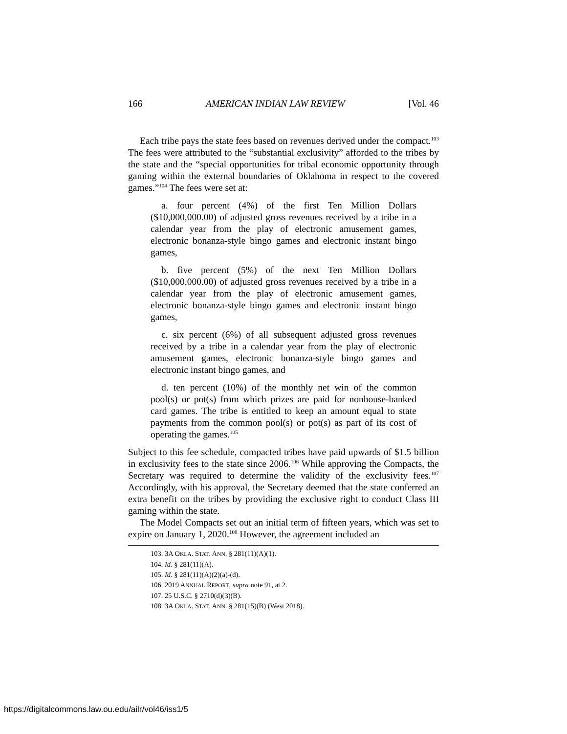166 AMERICAN INDIAN LAW REVIEW [Vol. 46
Each tribe pays the state fees based on revenues derived under the compact.<sup>103</sup> The fees were attributed to the “substantial exclusivity” afforded to the tribes by the state and the “special opportunities for tribal economic opportunity through gaming within the external boundaries of Oklahoma in respect to the covered games.”<sup>104</sup> The fees were set at:
a. four percent (4%) of the first Ten Million Dollars ($10,000,000.00) of adjusted gross revenues received by a tribe in a calendar year from the play of electronic amusement games, electronic bonanza-style bingo games and electronic instant bingo games,
b. five percent (5%) of the next Ten Million Dollars ($10,000,000.00) of adjusted gross revenues received by a tribe in a calendar year from the play of electronic amusement games, electronic bonanza-style bingo games and electronic instant bingo games,
c. six percent (6%) of all subsequent adjusted gross revenues received by a tribe in a calendar year from the play of electronic amusement games, electronic bonanza-style bingo games and electronic instant bingo games, and
d. ten percent (10%) of the monthly net win of the common pool(s) or pot(s) from which prizes are paid for nonhouse-banked card games. The tribe is entitled to keep an amount equal to state payments from the common pool(s) or pot(s) as part of its cost of operating the games.<sup>105</sup>
Subject to this fee schedule, compacted tribes have paid upwards of $1.5 billion in exclusivity fees to the state since 2006.<sup>106</sup> While approving the Compacts, the Secretary was required to determine the validity of the exclusivity fees.<sup>107</sup> Accordingly, with his approval, the Secretary deemed that the state conferred an extra benefit on the tribes by providing the exclusive right to conduct Class III gaming within the state.
The Model Compacts set out an initial term of fifteen years, which was set to expire on January 1, 2020.<sup>108</sup> However, the agreement included an
103. 3A OKLA. STAT. ANN. § 281(11)(A)(1).
104. Id. § 281(11)(A).
105. Id. § 281(11)(A)(2)(a)-(d).
106. 2019 ANNUAL REPORT, supra note 91, at 2.
107. 25 U.S.C. § 2710(d)(3)(B).
108. 3A OKLA. STAT. ANN. § 281(15)(B) (West 2018).
https://digitalcommons.law.ou.edu/ailr/vol46/iss1/5